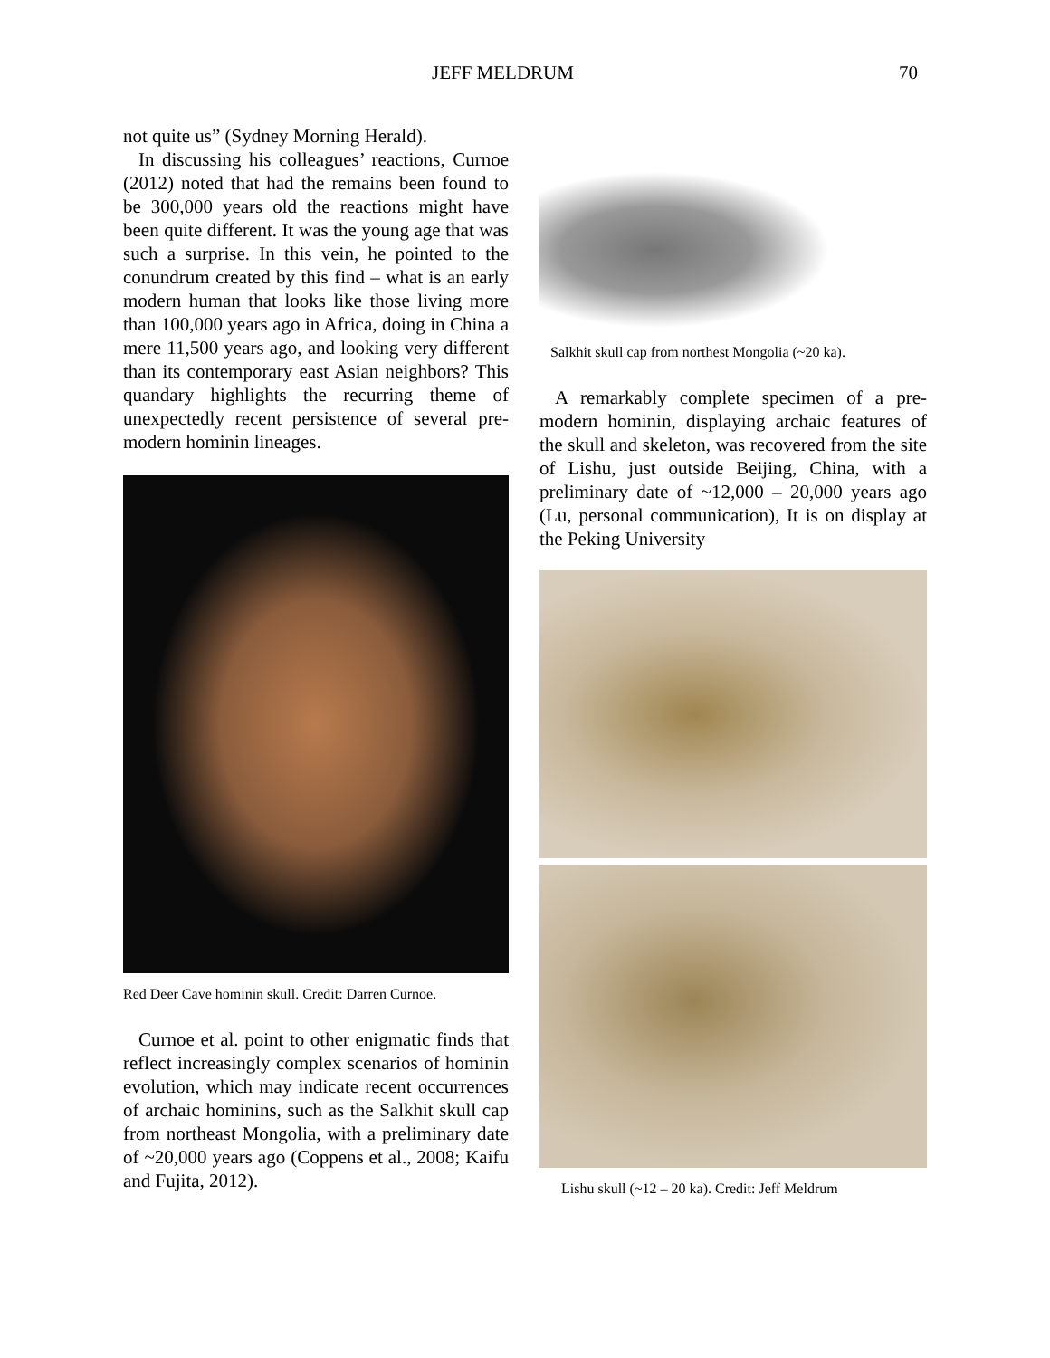JEFF MELDRUM 70
not quite us” (Sydney Morning Herald).
In discussing his colleagues’ reactions, Curnoe (2012) noted that had the remains been found to be 300,000 years old the reactions might have been quite different. It was the young age that was such a surprise. In this vein, he pointed to the conundrum created by this find – what is an early modern human that looks like those living more than 100,000 years ago in Africa, doing in China a mere 11,500 years ago, and looking very different than its contemporary east Asian neighbors? This quandary highlights the recurring theme of unexpectedly recent persistence of several pre-modern hominin lineages.
Red Deer Cave hominin skull. Credit: Darren Curnoe.
Curnoe et al. point to other enigmatic finds that reflect increasingly complex scenarios of hominin evolution, which may indicate recent occurrences of archaic hominins, such as the Salkhit skull cap from northeast Mongolia, with a preliminary date of ~20,000 years ago (Coppens et al., 2008; Kaifu and Fujita, 2012).
Salkhit skull cap from northest Mongolia (~20 ka).
A remarkably complete specimen of a pre-modern hominin, displaying archaic features of the skull and skeleton, was recovered from the site of Lishu, just outside Beijing, China, with a preliminary date of ~12,000 – 20,000 years ago (Lu, personal communication), It is on display at the Peking University
Lishu skull (~12 – 20 ka). Credit: Jeff Meldrum